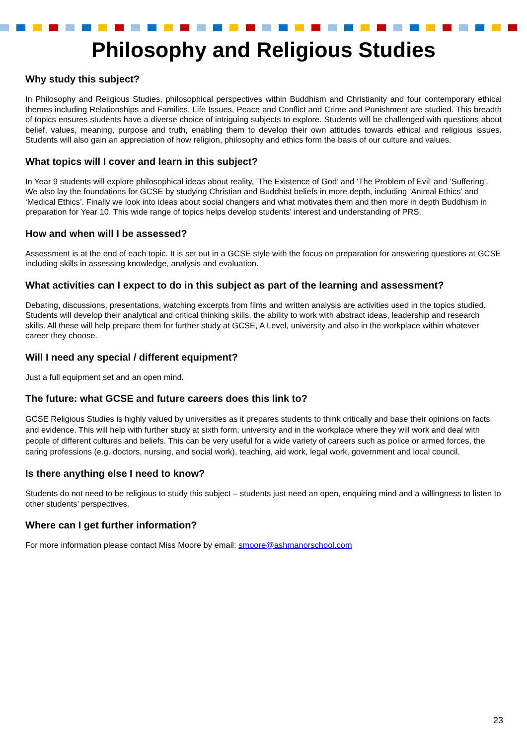Philosophy and Religious Studies
Why study this subject?
In Philosophy and Religious Studies, philosophical perspectives within Buddhism and Christianity and four contemporary ethical themes including Relationships and Families, Life Issues, Peace and Conflict and Crime and Punishment are studied. This breadth of topics ensures students have a diverse choice of intriguing subjects to explore. Students will be challenged with questions about belief, values, meaning, purpose and truth, enabling them to develop their own attitudes towards ethical and religious issues. Students will also gain an appreciation of how religion, philosophy and ethics form the basis of our culture and values.
What topics will I cover and learn in this subject?
In Year 9 students will explore philosophical ideas about reality, ‘The Existence of God’ and ‘The Problem of Evil’ and ‘Suffering’. We also lay the foundations for GCSE by studying Christian and Buddhist beliefs in more depth, including ‘Animal Ethics’ and ‘Medical Ethics’. Finally we look into ideas about social changers and what motivates them and then more in depth Buddhism in preparation for Year 10. This wide range of topics helps develop students’ interest and understanding of PRS.
How and when will I be assessed?
Assessment is at the end of each topic. It is set out in a GCSE style with the focus on preparation for answering questions at GCSE including skills in assessing knowledge, analysis and evaluation.
What activities can I expect to do in this subject as part of the learning and assessment?
Debating, discussions, presentations, watching excerpts from films and written analysis are activities used in the topics studied. Students will develop their analytical and critical thinking skills, the ability to work with abstract ideas, leadership and research skills. All these will help prepare them for further study at GCSE, A Level, university and also in the workplace within whatever career they choose.
Will I need any special / different equipment?
Just a full equipment set and an open mind.
The future: what GCSE and future careers does this link to?
GCSE Religious Studies is highly valued by universities as it prepares students to think critically and base their opinions on facts and evidence. This will help with further study at sixth form, university and in the workplace where they will work and deal with people of different cultures and beliefs. This can be very useful for a wide variety of careers such as police or armed forces, the caring professions (e.g. doctors, nursing, and social work), teaching, aid work, legal work, government and local council.
Is there anything else I need to know?
Students do not need to be religious to study this subject – students just need an open, enquiring mind and a willingness to listen to other students’ perspectives.
Where can I get further information?
For more information please contact Miss Moore by email: smoore@ashmanorschool.com
23